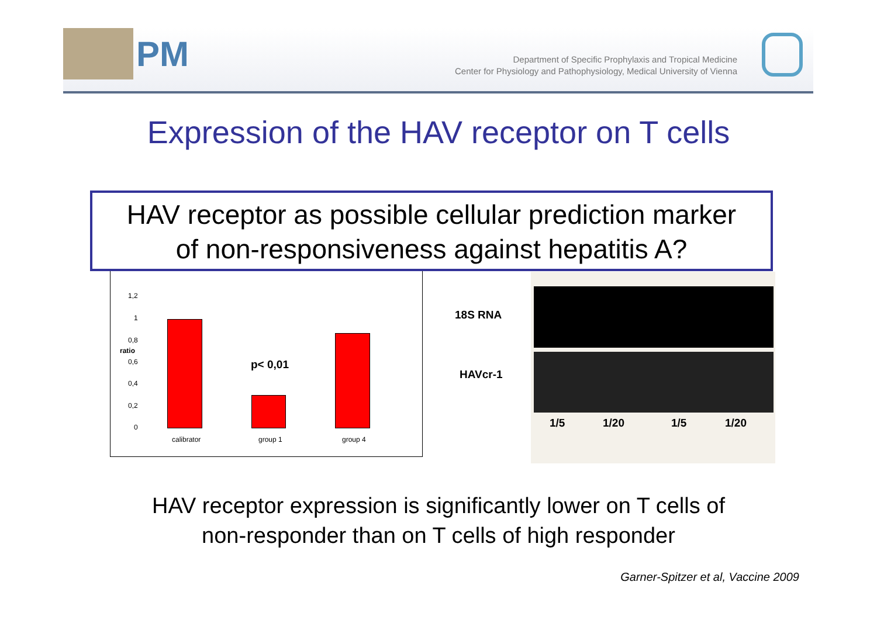PM
Department of Specific Prophylaxis and Tropical Medicine
Center for Physiology and Pathophysiology, Medical University of Vienna
Expression of the HAV receptor on T cells
HAV receptor as possible cellular prediction marker
of non-responsiveness against hepatitis A?
1,2
1
0,8
ratio
0,6
0,4
0,2
0
p< 0,01
calibrator group 1 group 4
18S RNA
HAVcr-1
1/5 1/20 1/5 1/20
HAV receptor expression is significantly lower on T cells of
non-responder than on T cells of high responder
Garner-Spitzer et al, Vaccine 2009